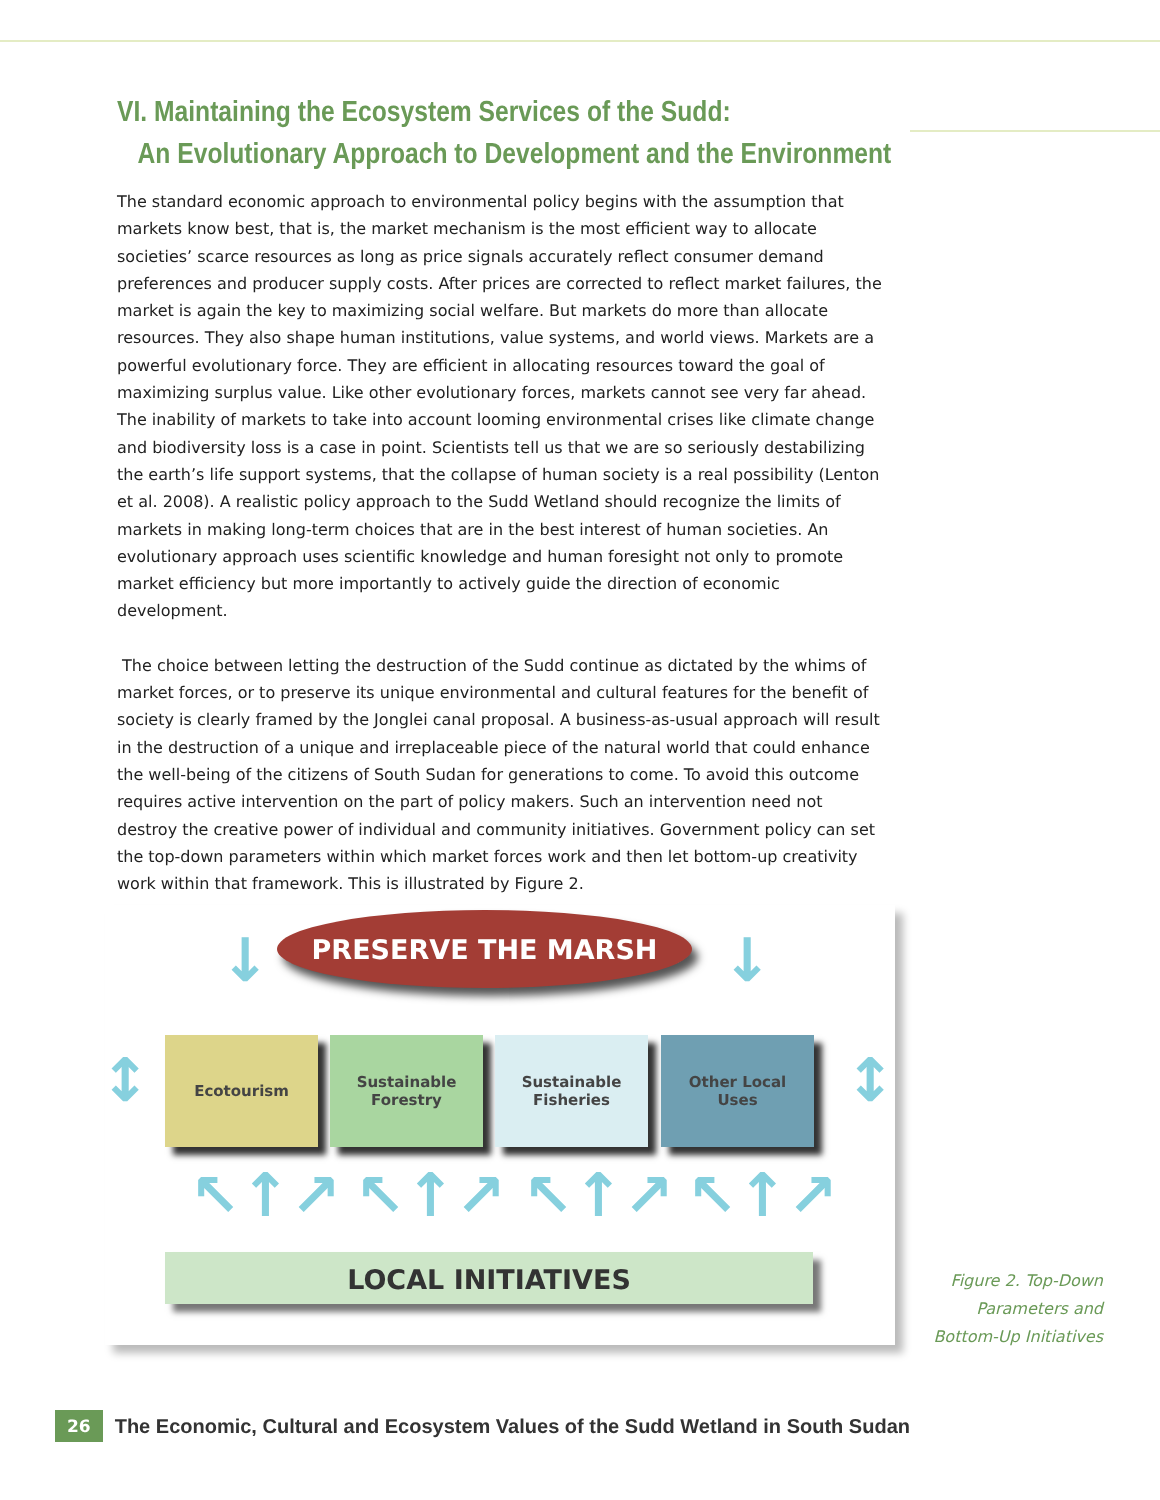VI. Maintaining the Ecosystem Services of the Sudd:
An Evolutionary Approach to Development and the Environment
The standard economic approach to environmental policy begins with the assumption that markets know best, that is, the market mechanism is the most efficient way to allocate societies’ scarce resources as long as price signals accurately reflect consumer demand preferences and producer supply costs. After prices are corrected to reflect market failures, the market is again the key to maximizing social welfare. But markets do more than allocate resources. They also shape human institutions, value systems, and world views. Markets are a powerful evolutionary force. They are efficient in allocating resources toward the goal of maximizing surplus value. Like other evolutionary forces, markets cannot see very far ahead. The inability of markets to take into account looming environmental crises like climate change and biodiversity loss is a case in point. Scientists tell us that we are so seriously destabilizing the earth’s life support systems, that the collapse of human society is a real possibility (Lenton et al. 2008). A realistic policy approach to the Sudd Wetland should recognize the limits of markets in making long-term choices that are in the best interest of human societies. An evolutionary approach uses scientific knowledge and human foresight not only to promote market efficiency but more importantly to actively guide the direction of economic development.
The choice between letting the destruction of the Sudd continue as dictated by the whims of market forces, or to preserve its unique environmental and cultural features for the benefit of society is clearly framed by the Jonglei canal proposal. A business-as-usual approach will result in the destruction of a unique and irreplaceable piece of the natural world that could enhance the well-being of the citizens of South Sudan for generations to come. To avoid this outcome requires active intervention on the part of policy makers. Such an intervention need not destroy the creative power of individual and community initiatives. Government policy can set the top-down parameters within which market forces work and then let bottom-up creativity work within that framework. This is illustrated by Figure 2.
↓ PRESERVE THE MARSH ↓
↕
Ecotourism
Sustainable
Forestry
Sustainable
Fisheries
Other Local
Uses
↕
↖↑↗ ↖↑↗ ↖↑↗ ↖↑↗
LOCAL INITIATIVES
Figure 2. Top-Down Parameters and Bottom-Up Initiatives
26 The Economic, Cultural and Ecosystem Values of the Sudd Wetland in South Sudan